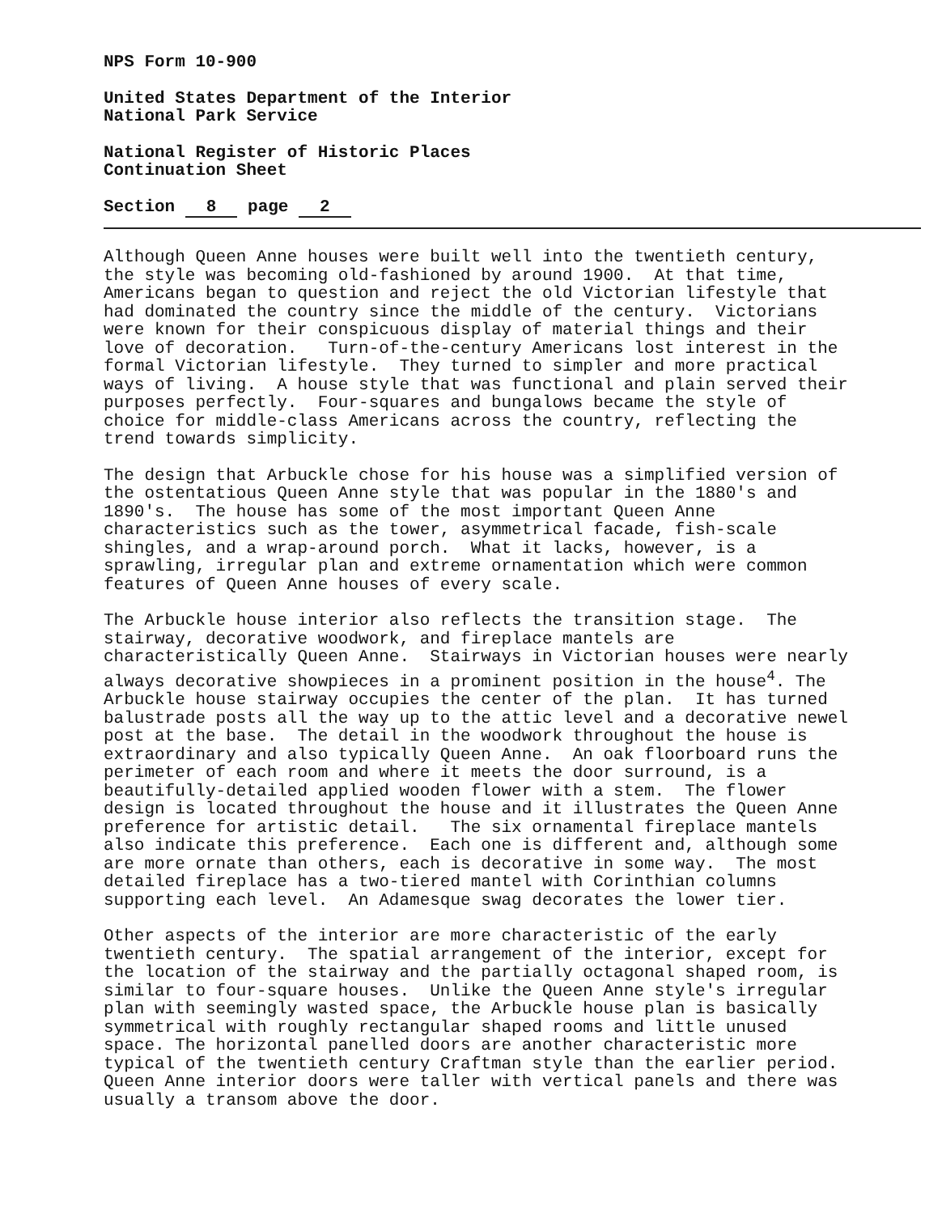NPS Form 10-900
United States Department of the Interior National Park Service
National Register of Historic Places Continuation Sheet
Section 8 page 2
Although Queen Anne houses were built well into the twentieth century, the style was becoming old-fashioned by around 1900. At that time, Americans began to question and reject the old Victorian lifestyle that had dominated the country since the middle of the century. Victorians were known for their conspicuous display of material things and their love of decoration. Turn-of-the-century Americans lost interest in the formal Victorian lifestyle. They turned to simpler and more practical ways of living. A house style that was functional and plain served their purposes perfectly. Four-squares and bungalows became the style of choice for middle-class Americans across the country, reflecting the trend towards simplicity.
The design that Arbuckle chose for his house was a simplified version of the ostentatious Queen Anne style that was popular in the 1880's and 1890's. The house has some of the most important Queen Anne characteristics such as the tower, asymmetrical facade, fish-scale shingles, and a wrap-around porch. What it lacks, however, is a sprawling, irregular plan and extreme ornamentation which were common features of Queen Anne houses of every scale.
The Arbuckle house interior also reflects the transition stage. The stairway, decorative woodwork, and fireplace mantels are characteristically Queen Anne. Stairways in Victorian houses were nearly always decorative showpieces in a prominent position in the house<sup>4</sup>. The Arbuckle house stairway occupies the center of the plan. It has turned balustrade posts all the way up to the attic level and a decorative newel post at the base. The detail in the woodwork throughout the house is extraordinary and also typically Queen Anne. An oak floorboard runs the perimeter of each room and where it meets the door surround, is a beautifully-detailed applied wooden flower with a stem. The flower design is located throughout the house and it illustrates the Queen Anne preference for artistic detail. The six ornamental fireplace mantels also indicate this preference. Each one is different and, although some are more ornate than others, each is decorative in some way. The most detailed fireplace has a two-tiered mantel with Corinthian columns supporting each level. An Adamesque swag decorates the lower tier.
Other aspects of the interior are more characteristic of the early twentieth century. The spatial arrangement of the interior, except for the location of the stairway and the partially octagonal shaped room, is similar to four-square houses. Unlike the Queen Anne style's irregular plan with seemingly wasted space, the Arbuckle house plan is basically symmetrical with roughly rectangular shaped rooms and little unused space. The horizontal panelled doors are another characteristic more typical of the twentieth century Craftman style than the earlier period. Queen Anne interior doors were taller with vertical panels and there was usually a transom above the door.